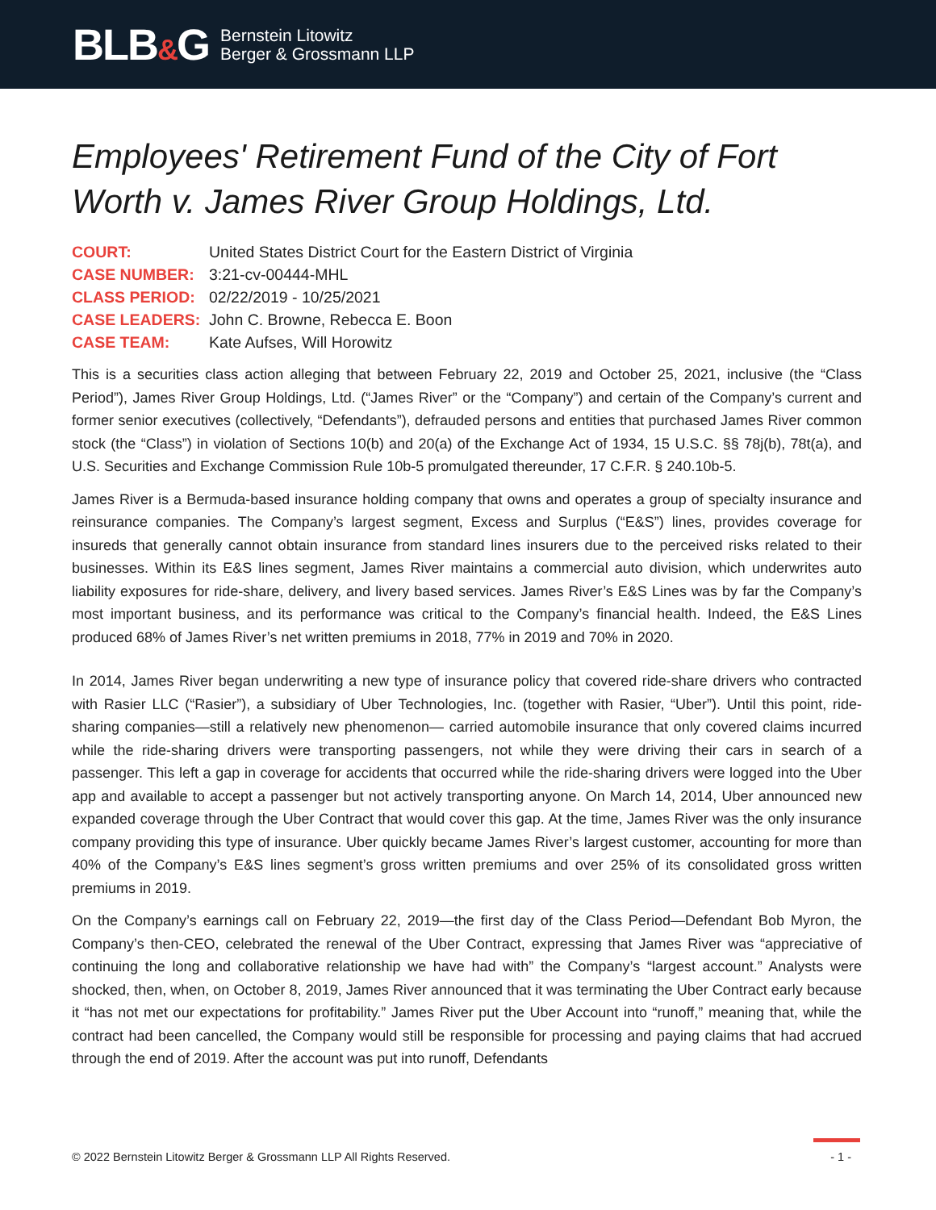BLB&G
Bernstein Litowitz
Berger & Grossmann LLP
Employees' Retirement Fund of the City of Fort Worth v. James River Group Holdings, Ltd.
COURT: United States District Court for the Eastern District of Virginia CASE NUMBER: 3:21-cv-00444-MHL CLASS PERIOD: 02/22/2019 - 10/25/2021 CASE LEADERS: John C. Browne, Rebecca E. Boon CASE TEAM: Kate Aufses, Will Horowitz
This is a securities class action alleging that between February 22, 2019 and October 25, 2021, inclusive (the “Class Period”), James River Group Holdings, Ltd. (“James River” or the “Company”) and certain of the Company’s current and former senior executives (collectively, “Defendants”), defrauded persons and entities that purchased James River common stock (the “Class”) in violation of Sections 10(b) and 20(a) of the Exchange Act of 1934, 15 U.S.C. §§ 78j(b), 78t(a), and U.S. Securities and Exchange Commission Rule 10b-5 promulgated thereunder, 17 C.F.R. § 240.10b-5.
James River is a Bermuda-based insurance holding company that owns and operates a group of specialty insurance and reinsurance companies. The Company’s largest segment, Excess and Surplus (“E&S”) lines, provides coverage for insureds that generally cannot obtain insurance from standard lines insurers due to the perceived risks related to their businesses. Within its E&S lines segment, James River maintains a commercial auto division, which underwrites auto liability exposures for ride-share, delivery, and livery based services. James River’s E&S Lines was by far the Company’s most important business, and its performance was critical to the Company’s financial health. Indeed, the E&S Lines produced 68% of James River’s net written premiums in 2018, 77% in 2019 and 70% in 2020.
In 2014, James River began underwriting a new type of insurance policy that covered ride-share drivers who contracted with Rasier LLC (“Rasier”), a subsidiary of Uber Technologies, Inc. (together with Rasier, “Uber”). Until this point, ride-sharing companies—still a relatively new phenomenon— carried automobile insurance that only covered claims incurred while the ride-sharing drivers were transporting passengers, not while they were driving their cars in search of a passenger. This left a gap in coverage for accidents that occurred while the ride-sharing drivers were logged into the Uber app and available to accept a passenger but not actively transporting anyone. On March 14, 2014, Uber announced new expanded coverage through the Uber Contract that would cover this gap. At the time, James River was the only insurance company providing this type of insurance. Uber quickly became James River’s largest customer, accounting for more than 40% of the Company’s E&S lines segment’s gross written premiums and over 25% of its consolidated gross written premiums in 2019.
On the Company’s earnings call on February 22, 2019—the first day of the Class Period—Defendant Bob Myron, the Company’s then-CEO, celebrated the renewal of the Uber Contract, expressing that James River was “appreciative of continuing the long and collaborative relationship we have had with” the Company’s “largest account.” Analysts were shocked, then, when, on October 8, 2019, James River announced that it was terminating the Uber Contract early because it “has not met our expectations for profitability.” James River put the Uber Account into “runoff,” meaning that, while the contract had been cancelled, the Company would still be responsible for processing and paying claims that had accrued through the end of 2019. After the account was put into runoff, Defendants
© 2022 Bernstein Litowitz Berger & Grossmann LLP All Rights Reserved. - 1 -